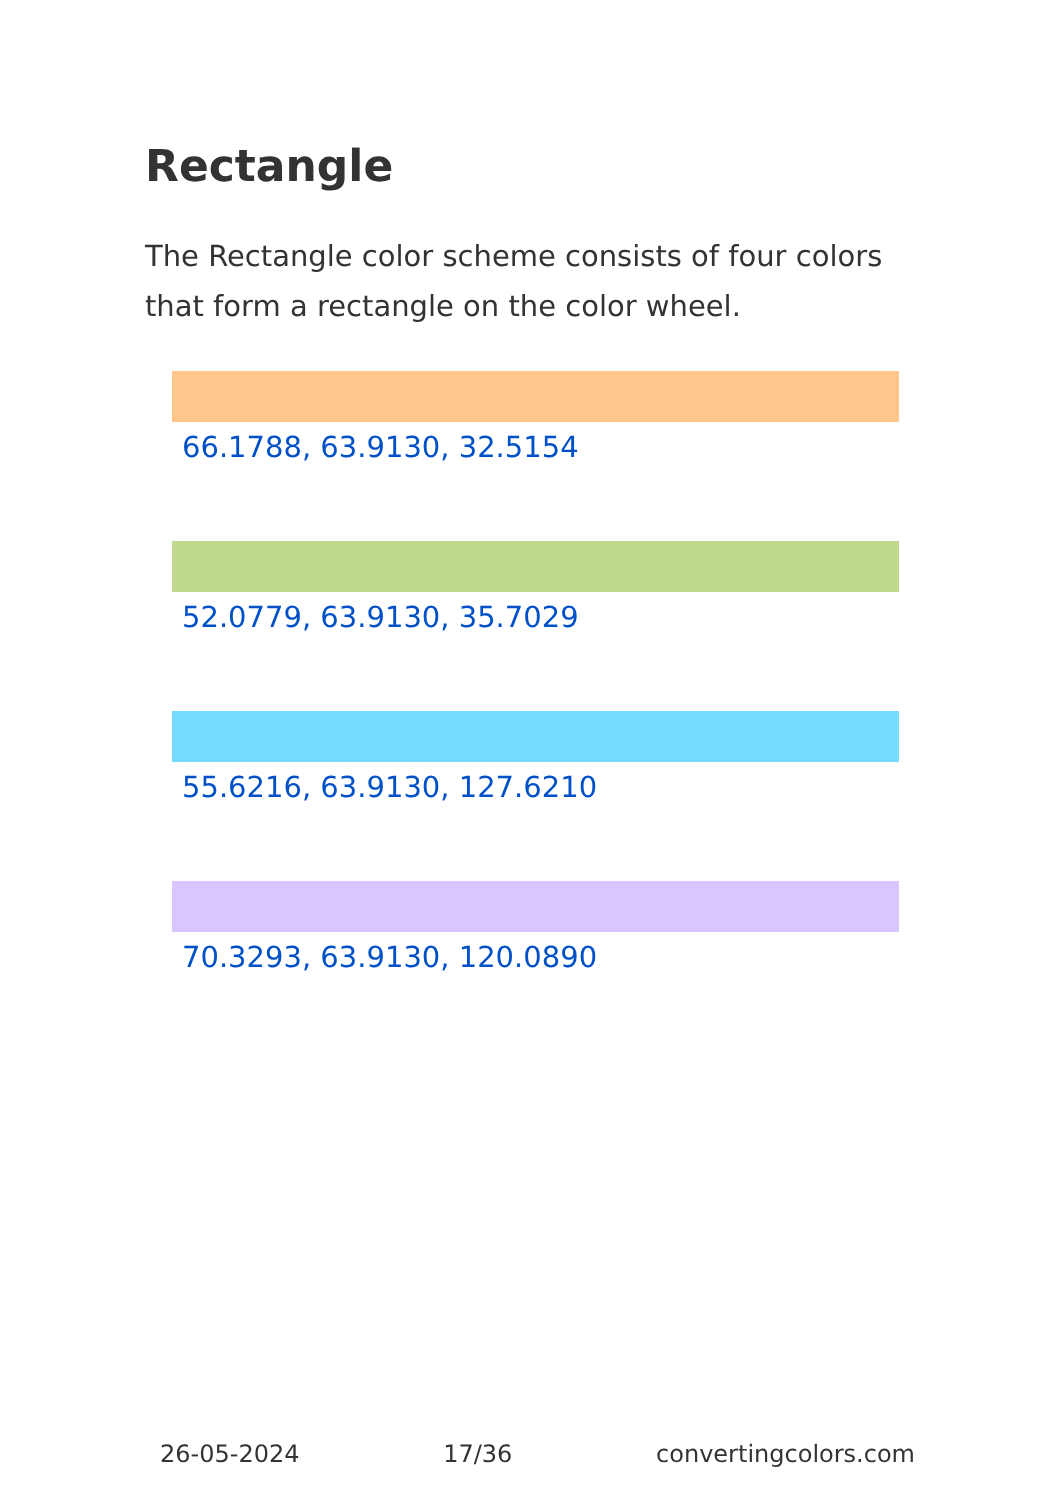Rectangle
The Rectangle color scheme consists of four colors that form a rectangle on the color wheel.
66.1788, 63.9130, 32.5154
52.0779, 63.9130, 35.7029
55.6216, 63.9130, 127.6210
70.3293, 63.9130, 120.0890
26-05-2024 17/36 convertingcolors.com